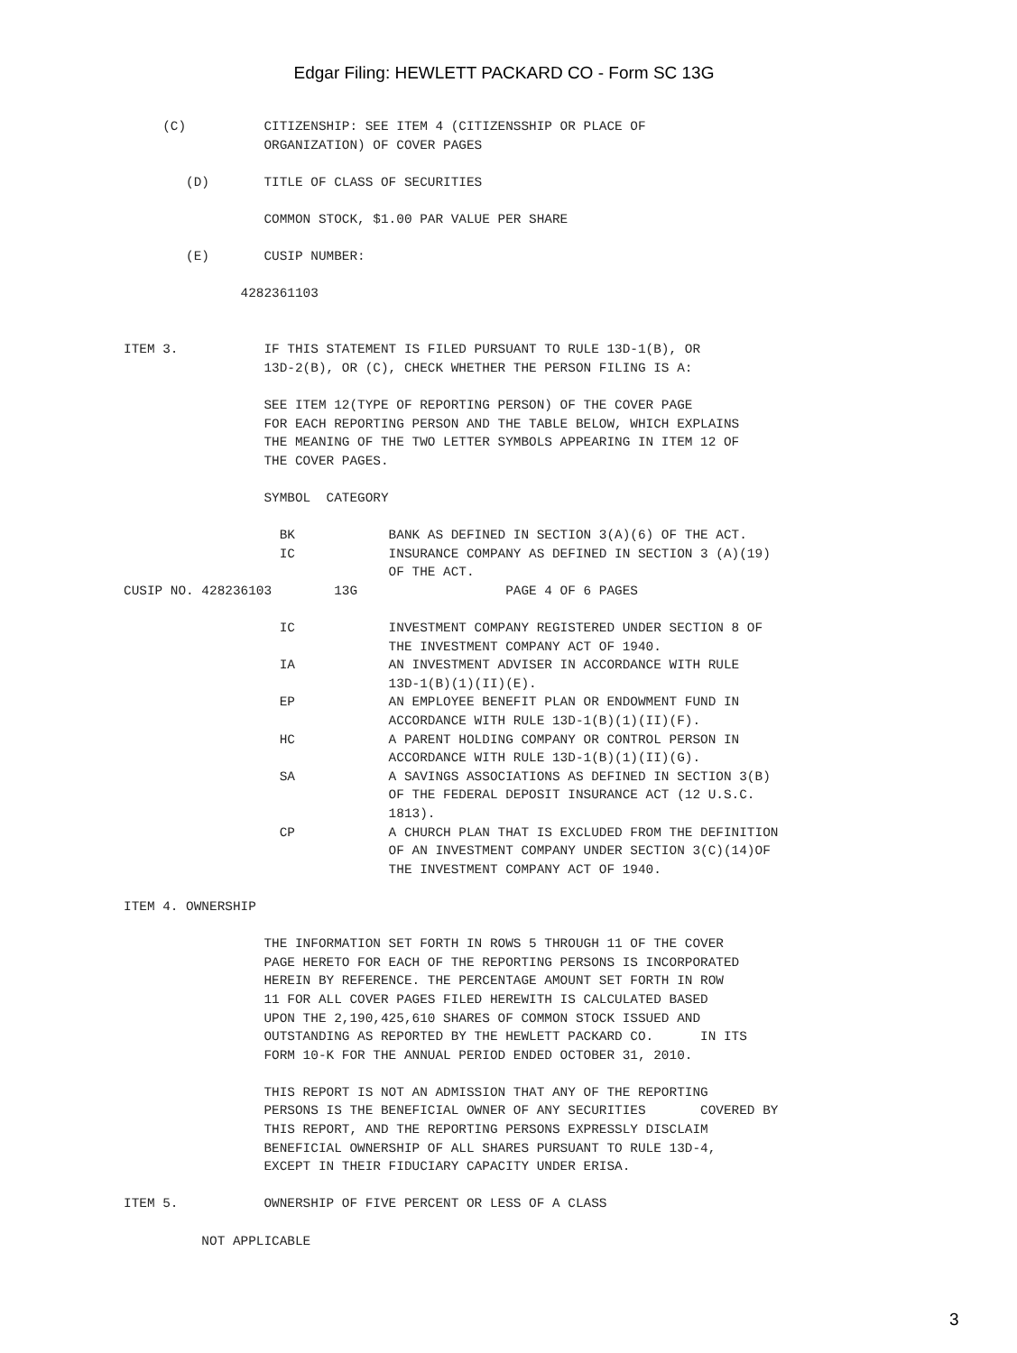Edgar Filing: HEWLETT PACKARD CO - Form SC 13G
(C) CITIZENSHIP: SEE ITEM 4 (CITIZENSSHIP OR PLACE OF ORGANIZATION) OF COVER PAGES (D) TITLE OF CLASS OF SECURITIES COMMON STOCK, $1.00 PAR VALUE PER SHARE (E) CUSIP NUMBER: 4282361103 ITEM 3. IF THIS STATEMENT IS FILED PURSUANT TO RULE 13D-1(B), OR 13D-2(B), OR (C), CHECK WHETHER THE PERSON FILING IS A: SEE ITEM 12(TYPE OF REPORTING PERSON) OF THE COVER PAGE FOR EACH REPORTING PERSON AND THE TABLE BELOW, WHICH EXPLAINS THE MEANING OF THE TWO LETTER SYMBOLS APPEARING IN ITEM 12 OF THE COVER PAGES. SYMBOL CATEGORY BK BANK AS DEFINED IN SECTION 3(A)(6) OF THE ACT. IC INSURANCE COMPANY AS DEFINED IN SECTION 3 (A)(19) OF THE ACT. CUSIP NO. 428236103 13G PAGE 4 OF 6 PAGES IC INVESTMENT COMPANY REGISTERED UNDER SECTION 8 OF THE INVESTMENT COMPANY ACT OF 1940. IA AN INVESTMENT ADVISER IN ACCORDANCE WITH RULE 13D-1(B)(1)(II)(E). EP AN EMPLOYEE BENEFIT PLAN OR ENDOWMENT FUND IN ACCORDANCE WITH RULE 13D-1(B)(1)(II)(F). HC A PARENT HOLDING COMPANY OR CONTROL PERSON IN ACCORDANCE WITH RULE 13D-1(B)(1)(II)(G). SA A SAVINGS ASSOCIATIONS AS DEFINED IN SECTION 3(B) OF THE FEDERAL DEPOSIT INSURANCE ACT (12 U.S.C. 1813). CP A CHURCH PLAN THAT IS EXCLUDED FROM THE DEFINITION OF AN INVESTMENT COMPANY UNDER SECTION 3(C)(14)OF THE INVESTMENT COMPANY ACT OF 1940. ITEM 4. OWNERSHIP THE INFORMATION SET FORTH IN ROWS 5 THROUGH 11 OF THE COVER PAGE HERETO FOR EACH OF THE REPORTING PERSONS IS INCORPORATED HEREIN BY REFERENCE. THE PERCENTAGE AMOUNT SET FORTH IN ROW 11 FOR ALL COVER PAGES FILED HEREWITH IS CALCULATED BASED UPON THE 2,190,425,610 SHARES OF COMMON STOCK ISSUED AND OUTSTANDING AS REPORTED BY THE HEWLETT PACKARD CO. IN ITS FORM 10-K FOR THE ANNUAL PERIOD ENDED OCTOBER 31, 2010. THIS REPORT IS NOT AN ADMISSION THAT ANY OF THE REPORTING PERSONS IS THE BENEFICIAL OWNER OF ANY SECURITIES COVERED BY THIS REPORT, AND THE REPORTING PERSONS EXPRESSLY DISCLAIM BENEFICIAL OWNERSHIP OF ALL SHARES PURSUANT TO RULE 13D-4, EXCEPT IN THEIR FIDUCIARY CAPACITY UNDER ERISA. ITEM 5. OWNERSHIP OF FIVE PERCENT OR LESS OF A CLASS NOT APPLICABLE
3